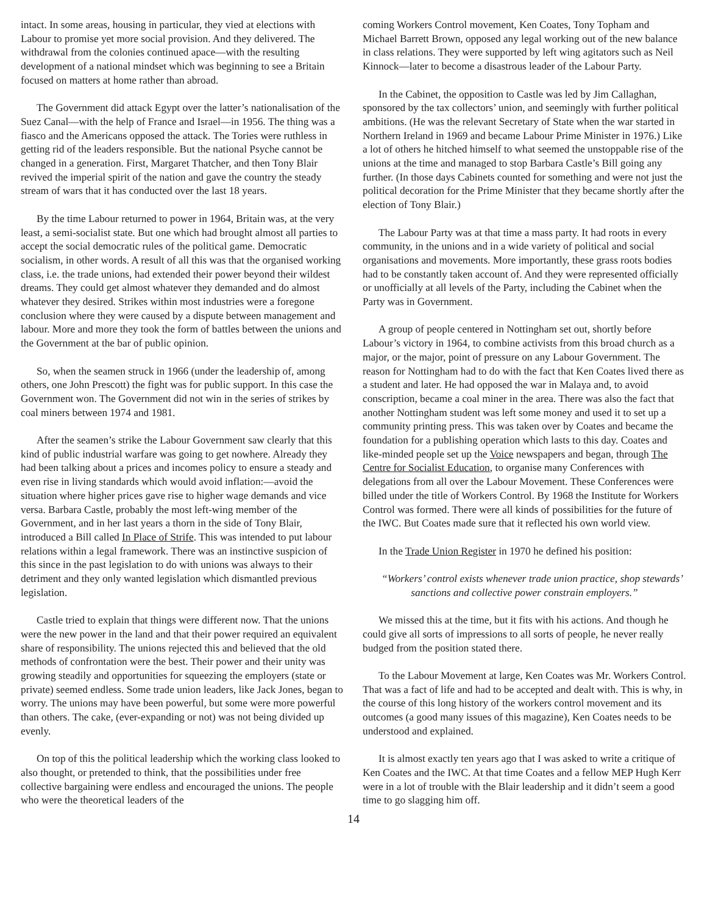intact. In some areas, housing in particular, they vied at elections with Labour to promise yet more social provision. And they delivered. The withdrawal from the colonies continued apace—with the resulting development of a national mindset which was beginning to see a Britain focused on matters at home rather than abroad.
The Government did attack Egypt over the latter’s nationalisation of the Suez Canal—with the help of France and Israel—in 1956. The thing was a fiasco and the Americans opposed the attack. The Tories were ruthless in getting rid of the leaders responsible. But the national Psyche cannot be changed in a generation. First, Margaret Thatcher, and then Tony Blair revived the imperial spirit of the nation and gave the country the steady stream of wars that it has conducted over the last 18 years.
By the time Labour returned to power in 1964, Britain was, at the very least, a semi-socialist state. But one which had brought almost all parties to accept the social democratic rules of the political game. Democratic socialism, in other words. A result of all this was that the organised working class, i.e. the trade unions, had extended their power beyond their wildest dreams. They could get almost whatever they demanded and do almost whatever they desired. Strikes within most industries were a foregone conclusion where they were caused by a dispute between management and labour. More and more they took the form of battles between the unions and the Government at the bar of public opinion.
So, when the seamen struck in 1966 (under the leadership of, among others, one John Prescott) the fight was for public support. In this case the Government won. The Government did not win in the series of strikes by coal miners between 1974 and 1981.
After the seamen’s strike the Labour Government saw clearly that this kind of public industrial warfare was going to get nowhere. Already they had been talking about a prices and incomes policy to ensure a steady and even rise in living standards which would avoid inflation:—avoid the situation where higher prices gave rise to higher wage demands and vice versa. Barbara Castle, probably the most left-wing member of the Government, and in her last years a thorn in the side of Tony Blair, introduced a Bill called In Place of Strife. This was intended to put labour relations within a legal framework. There was an instinctive suspicion of this since in the past legislation to do with unions was always to their detriment and they only wanted legislation which dismantled previous legislation.
Castle tried to explain that things were different now. That the unions were the new power in the land and that their power required an equivalent share of responsibility. The unions rejected this and believed that the old methods of confrontation were the best. Their power and their unity was growing steadily and opportunities for squeezing the employers (state or private) seemed endless. Some trade union leaders, like Jack Jones, began to worry. The unions may have been powerful, but some were more powerful than others. The cake, (ever-expanding or not) was not being divided up evenly.
On top of this the political leadership which the working class looked to also thought, or pretended to think, that the possibilities under free collective bargaining were endless and encouraged the unions. The people who were the theoretical leaders of the
coming Workers Control movement, Ken Coates, Tony Topham and Michael Barrett Brown, opposed any legal working out of the new balance in class relations. They were supported by left wing agitators such as Neil Kinnock—later to become a disastrous leader of the Labour Party.
In the Cabinet, the opposition to Castle was led by Jim Callaghan, sponsored by the tax collectors’ union, and seemingly with further political ambitions. (He was the relevant Secretary of State when the war started in Northern Ireland in 1969 and became Labour Prime Minister in 1976.) Like a lot of others he hitched himself to what seemed the unstoppable rise of the unions at the time and managed to stop Barbara Castle’s Bill going any further. (In those days Cabinets counted for something and were not just the political decoration for the Prime Minister that they became shortly after the election of Tony Blair.)
The Labour Party was at that time a mass party. It had roots in every community, in the unions and in a wide variety of political and social organisations and movements. More importantly, these grass roots bodies had to be constantly taken account of. And they were represented officially or unofficially at all levels of the Party, including the Cabinet when the Party was in Government.
A group of people centered in Nottingham set out, shortly before Labour’s victory in 1964, to combine activists from this broad church as a major, or the major, point of pressure on any Labour Government. The reason for Nottingham had to do with the fact that Ken Coates lived there as a student and later. He had opposed the war in Malaya and, to avoid conscription, became a coal miner in the area. There was also the fact that another Nottingham student was left some money and used it to set up a community printing press. This was taken over by Coates and became the foundation for a publishing operation which lasts to this day. Coates and like-minded people set up the Voice newspapers and began, through The Centre for Socialist Education, to organise many Conferences with delegations from all over the Labour Movement. These Conferences were billed under the title of Workers Control. By 1968 the Institute for Workers Control was formed. There were all kinds of possibilities for the future of the IWC. But Coates made sure that it reflected his own world view.
In the Trade Union Register in 1970 he defined his position:
“Workers’ control exists whenever trade union practice, shop stewards’ sanctions and collective power constrain employers.”
We missed this at the time, but it fits with his actions. And though he could give all sorts of impressions to all sorts of people, he never really budged from the position stated there.
To the Labour Movement at large, Ken Coates was Mr. Workers Control. That was a fact of life and had to be accepted and dealt with. This is why, in the course of this long history of the workers control movement and its outcomes (a good many issues of this magazine), Ken Coates needs to be understood and explained.
It is almost exactly ten years ago that I was asked to write a critique of Ken Coates and the IWC. At that time Coates and a fellow MEP Hugh Kerr were in a lot of trouble with the Blair leadership and it didn’t seem a good time to go slagging him off.
14